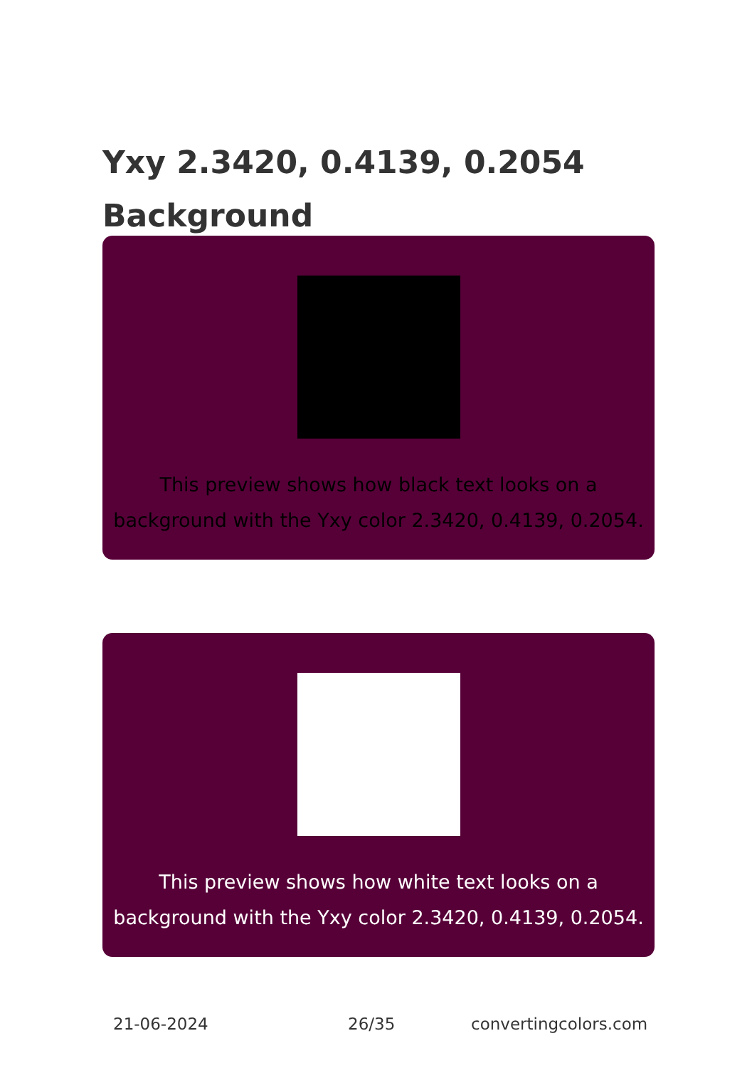Yxy 2.3420, 0.4139, 0.2054
Background
This preview shows how black text looks on a background with the Yxy color 2.3420, 0.4139, 0.2054.
This preview shows how white text looks on a background with the Yxy color 2.3420, 0.4139, 0.2054.
21-06-2024 26/35 convertingcolors.com